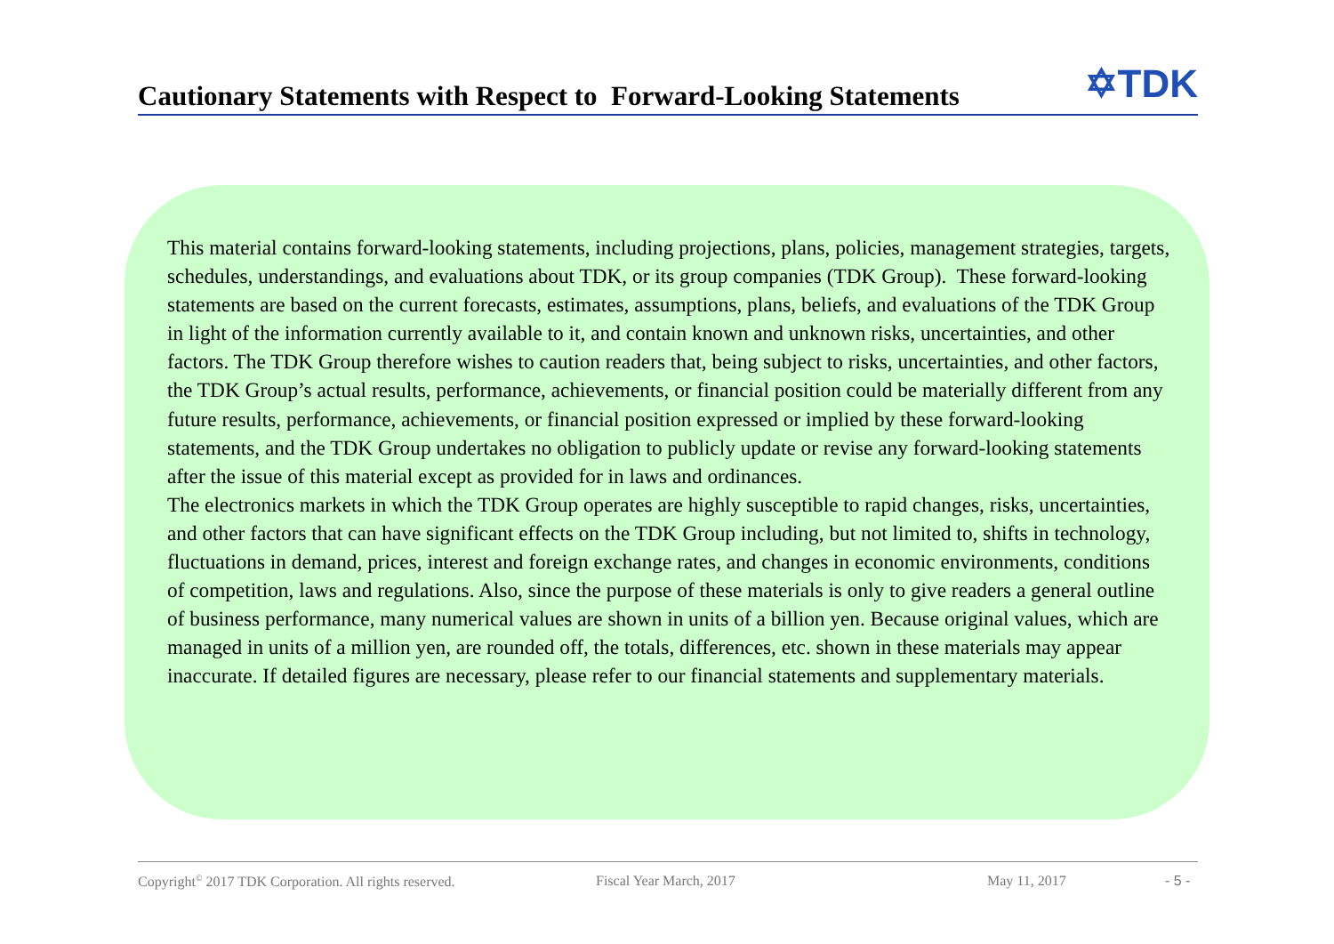Cautionary Statements with Respect to Forward-Looking Statements
✡TDK
This material contains forward-looking statements, including projections, plans, policies, management strategies, targets, schedules, understandings, and evaluations about TDK, or its group companies (TDK Group). These forward-looking statements are based on the current forecasts, estimates, assumptions, plans, beliefs, and evaluations of the TDK Group in light of the information currently available to it, and contain known and unknown risks, uncertainties, and other factors. The TDK Group therefore wishes to caution readers that, being subject to risks, uncertainties, and other factors, the TDK Group’s actual results, performance, achievements, or financial position could be materially different from any future results, performance, achievements, or financial position expressed or implied by these forward-looking statements, and the TDK Group undertakes no obligation to publicly update or revise any forward-looking statements after the issue of this material except as provided for in laws and ordinances.
The electronics markets in which the TDK Group operates are highly susceptible to rapid changes, risks, uncertainties, and other factors that can have significant effects on the TDK Group including, but not limited to, shifts in technology, fluctuations in demand, prices, interest and foreign exchange rates, and changes in economic environments, conditions of competition, laws and regulations. Also, since the purpose of these materials is only to give readers a general outline of business performance, many numerical values are shown in units of a billion yen. Because original values, which are managed in units of a million yen, are rounded off, the totals, differences, etc. shown in these materials may appear inaccurate. If detailed figures are necessary, please refer to our financial statements and supplementary materials.
Copyright<sup>©</sup> 2017 TDK Corporation. All rights reserved. Fiscal Year March, 2017 May 11, 2017 - 5 -